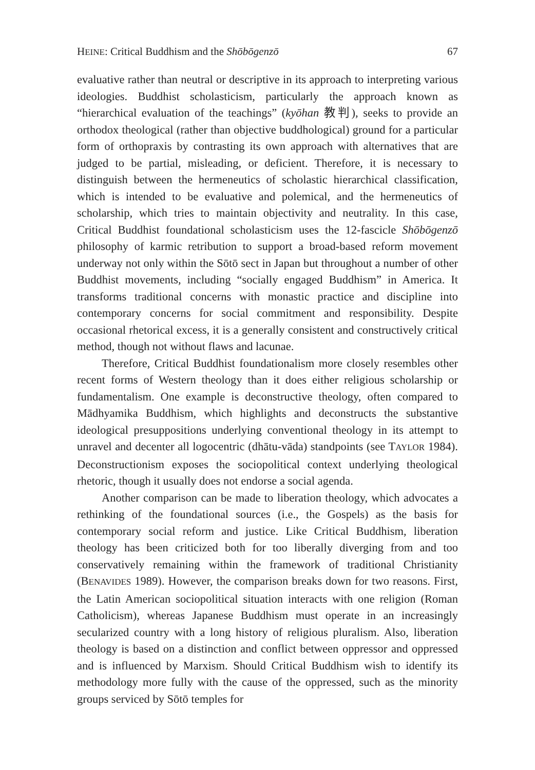HEINE: Critical Buddhism and the Shōbōgenzō 67
evaluative rather than neutral or descriptive in its approach to interpreting various ideologies. Buddhist scholasticism, particularly the approach known as “hierarchical evaluation of the teachings” (kyōhan 教判), seeks to provide an orthodox theological (rather than objective buddhological) ground for a particular form of orthopraxis by contrasting its own approach with alternatives that are judged to be partial, misleading, or deficient. Therefore, it is necessary to distinguish between the hermeneutics of scholastic hierarchical classification, which is intended to be evaluative and polemical, and the hermeneutics of scholarship, which tries to maintain objectivity and neutrality. In this case, Critical Buddhist foundational scholasticism uses the 12-fascicle Shōbōgenzō philosophy of karmic retribution to support a broad-based reform movement underway not only within the Sōtō sect in Japan but throughout a number of other Buddhist movements, including “socially engaged Buddhism” in America. It transforms traditional concerns with monastic practice and discipline into contemporary concerns for social commitment and responsibility. Despite occasional rhetorical excess, it is a generally consistent and constructively critical method, though not without flaws and lacunae.
Therefore, Critical Buddhist foundationalism more closely resembles other recent forms of Western theology than it does either religious scholarship or fundamentalism. One example is deconstructive theology, often compared to Mādhyamika Buddhism, which highlights and deconstructs the substantive ideological presuppositions underlying conventional theology in its attempt to unravel and decenter all logocentric (dhātu-vāda) standpoints (see TAYLOR 1984). Deconstructionism exposes the sociopolitical context underlying theological rhetoric, though it usually does not endorse a social agenda.
Another comparison can be made to liberation theology, which advocates a rethinking of the foundational sources (i.e., the Gospels) as the basis for contemporary social reform and justice. Like Critical Buddhism, liberation theology has been criticized both for too liberally diverging from and too conservatively remaining within the framework of traditional Christianity (BENAVIDES 1989). However, the comparison breaks down for two reasons. First, the Latin American sociopolitical situation interacts with one religion (Roman Catholicism), whereas Japanese Buddhism must operate in an increasingly secularized country with a long history of religious pluralism. Also, liberation theology is based on a distinction and conflict between oppressor and oppressed and is influenced by Marxism. Should Critical Buddhism wish to identify its methodology more fully with the cause of the oppressed, such as the minority groups serviced by Sōtō temples for